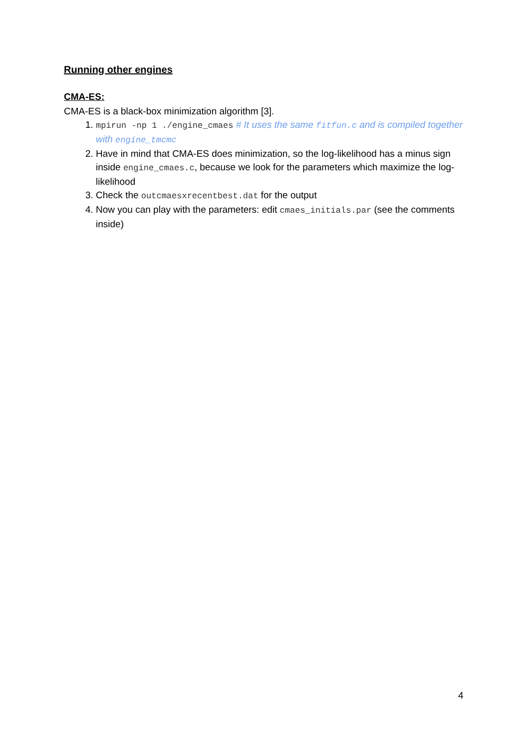Running other engines
CMA-ES:
CMA-ES is a black-box minimization algorithm [3].
1. mpirun -np 1 ./engine_cmaes # It uses the same fitfun.c and is compiled together with engine_tmcmc
2. Have in mind that CMA-ES does minimization, so the log-likelihood has a minus sign inside engine_cmaes.c, because we look for the parameters which maximize the log-likelihood
3. Check the outcmaesxrecentbest.dat for the output
4. Now you can play with the parameters: edit cmaes_initials.par (see the comments inside)
4